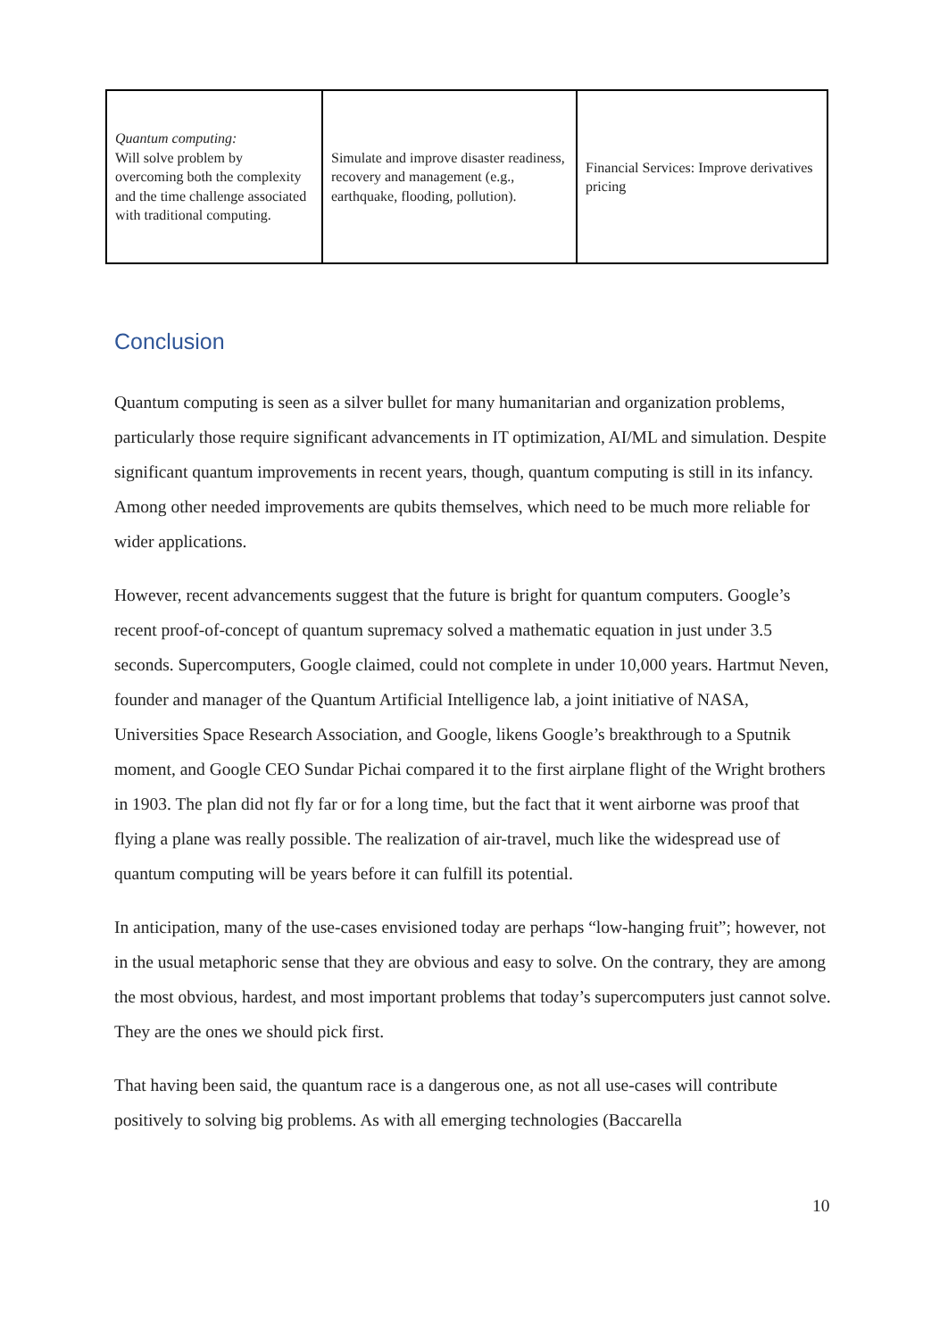| Quantum computing: Will solve problem by overcoming both the complexity and the time challenge associated with traditional computing. | Simulate and improve disaster readiness, recovery and management (e.g., earthquake, flooding, pollution). | Financial Services: Improve derivatives pricing |
Conclusion
Quantum computing is seen as a silver bullet for many humanitarian and organization problems, particularly those require significant advancements in IT optimization, AI/ML and simulation. Despite significant quantum improvements in recent years, though, quantum computing is still in its infancy. Among other needed improvements are qubits themselves, which need to be much more reliable for wider applications.
However, recent advancements suggest that the future is bright for quantum computers. Google’s recent proof-of-concept of quantum supremacy solved a mathematic equation in just under 3.5 seconds. Supercomputers, Google claimed, could not complete in under 10,000 years. Hartmut Neven, founder and manager of the Quantum Artificial Intelligence lab, a joint initiative of NASA, Universities Space Research Association, and Google, likens Google’s breakthrough to a Sputnik moment, and Google CEO Sundar Pichai compared it to the first airplane flight of the Wright brothers in 1903. The plan did not fly far or for a long time, but the fact that it went airborne was proof that flying a plane was really possible. The realization of air-travel, much like the widespread use of quantum computing will be years before it can fulfill its potential.
In anticipation, many of the use-cases envisioned today are perhaps “low-hanging fruit”; however, not in the usual metaphoric sense that they are obvious and easy to solve. On the contrary, they are among the most obvious, hardest, and most important problems that today’s supercomputers just cannot solve. They are the ones we should pick first.
That having been said, the quantum race is a dangerous one, as not all use-cases will contribute positively to solving big problems. As with all emerging technologies (Baccarella
10